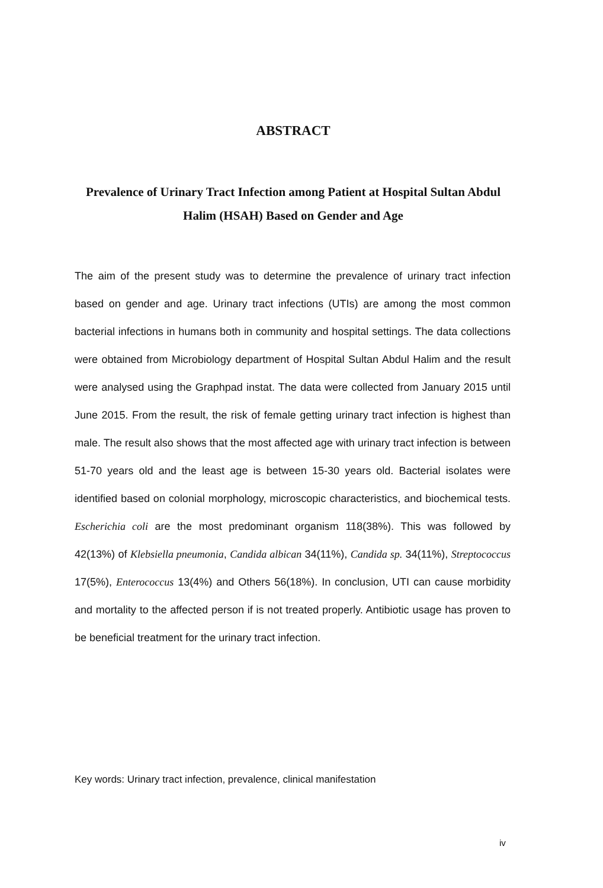ABSTRACT
Prevalence of Urinary Tract Infection among Patient at Hospital Sultan Abdul Halim (HSAH) Based on Gender and Age
The aim of the present study was to determine the prevalence of urinary tract infection based on gender and age. Urinary tract infections (UTIs) are among the most common bacterial infections in humans both in community and hospital settings. The data collections were obtained from Microbiology department of Hospital Sultan Abdul Halim and the result were analysed using the Graphpad instat. The data were collected from January 2015 until June 2015. From the result, the risk of female getting urinary tract infection is highest than male. The result also shows that the most affected age with urinary tract infection is between 51-70 years old and the least age is between 15-30 years old. Bacterial isolates were identified based on colonial morphology, microscopic characteristics, and biochemical tests. Escherichia coli are the most predominant organism 118(38%). This was followed by 42(13%) of Klebsiella pneumonia, Candida albican 34(11%), Candida sp. 34(11%), Streptococcus 17(5%), Enterococcus 13(4%) and Others 56(18%). In conclusion, UTI can cause morbidity and mortality to the affected person if is not treated properly. Antibiotic usage has proven to be beneficial treatment for the urinary tract infection.
Key words: Urinary tract infection, prevalence, clinical manifestation
iv